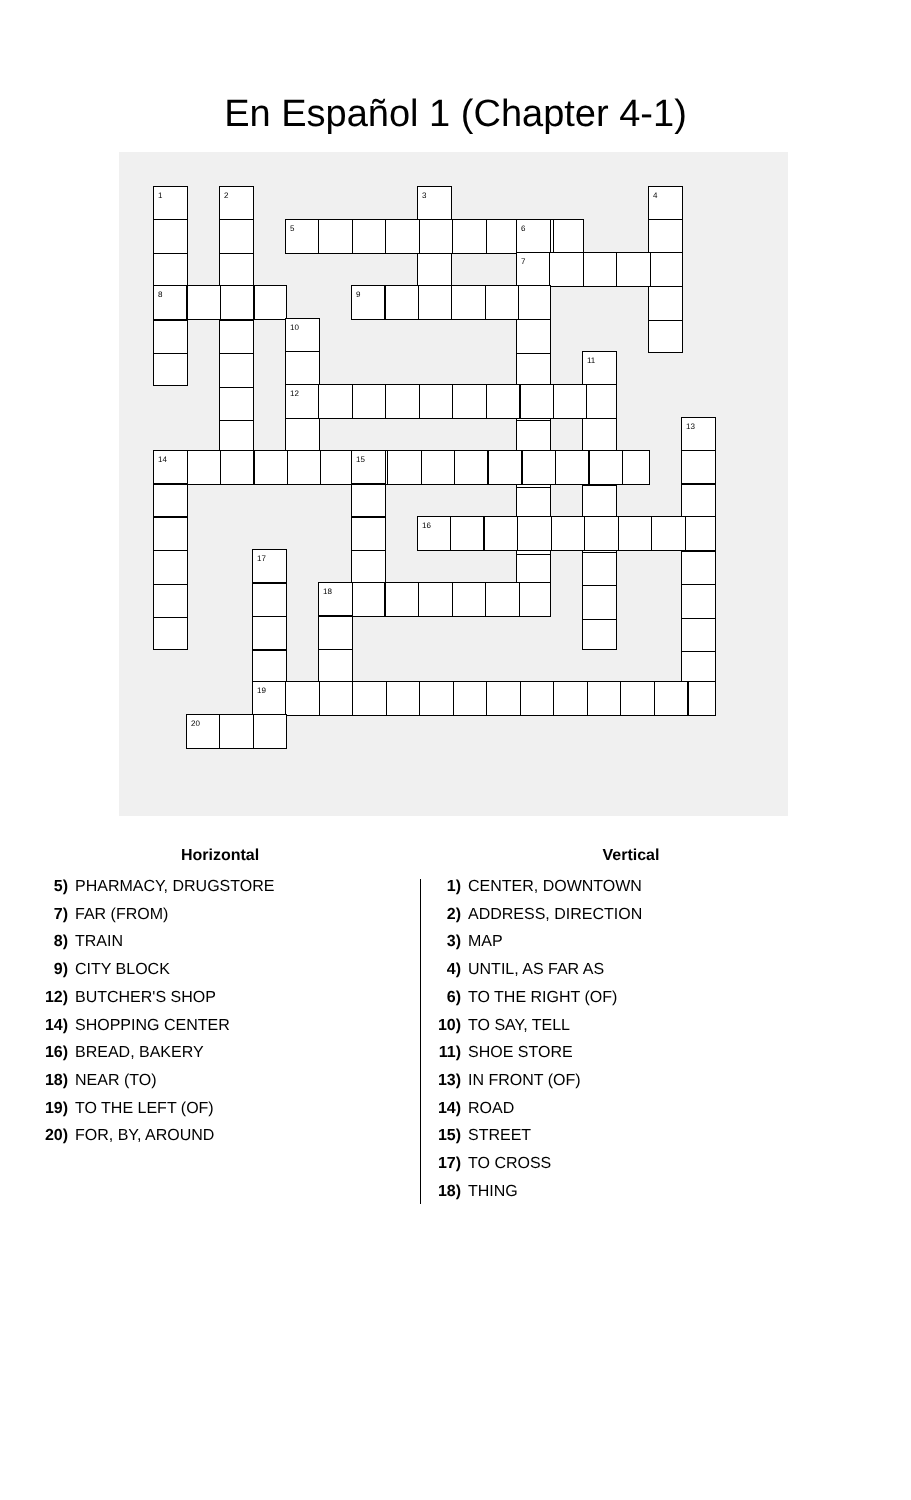En Español 1 (Chapter 4-1)
1
2
3
4
5
6
7
8
9
10
11
12
13
14
15
16
17
18
19
20
Horizontal
5) PHARMACY, DRUGSTORE
7) FAR (FROM)
8) TRAIN
9) CITY BLOCK
12) BUTCHER'S SHOP
14) SHOPPING CENTER
16) BREAD, BAKERY
18) NEAR (TO)
19) TO THE LEFT (OF)
20) FOR, BY, AROUND
Vertical
1) CENTER, DOWNTOWN
2) ADDRESS, DIRECTION
3) MAP
4) UNTIL, AS FAR AS
6) TO THE RIGHT (OF)
10) TO SAY, TELL
11) SHOE STORE
13) IN FRONT (OF)
14) ROAD
15) STREET
17) TO CROSS
18) THING